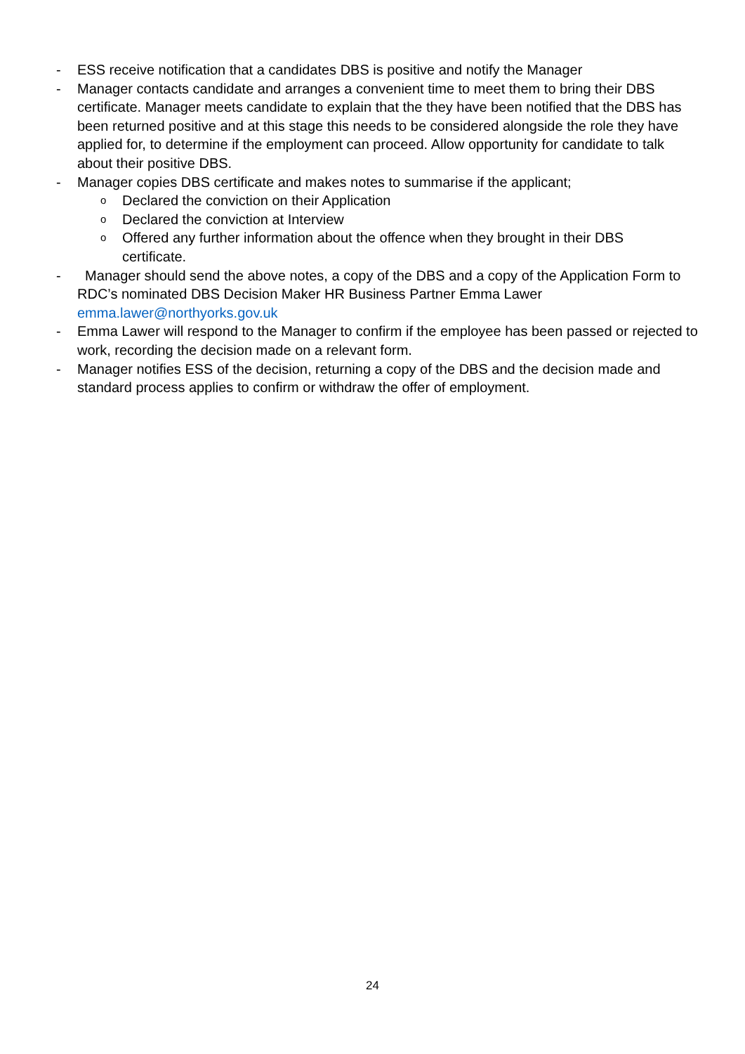- ESS receive notification that a candidates DBS is positive and notify the Manager
- Manager contacts candidate and arranges a convenient time to meet them to bring their DBS certificate. Manager meets candidate to explain that the they have been notified that the DBS has been returned positive and at this stage this needs to be considered alongside the role they have applied for, to determine if the employment can proceed. Allow opportunity for candidate to talk about their positive DBS.
- Manager copies DBS certificate and makes notes to summarise if the applicant;
o Declared the conviction on their Application
o Declared the conviction at Interview
o Offered any further information about the offence when they brought in their DBS certificate.
- Manager should send the above notes, a copy of the DBS and a copy of the Application Form to RDC’s nominated DBS Decision Maker HR Business Partner Emma Lawer emma.lawer@northyorks.gov.uk
- Emma Lawer will respond to the Manager to confirm if the employee has been passed or rejected to work, recording the decision made on a relevant form.
- Manager notifies ESS of the decision, returning a copy of the DBS and the decision made and standard process applies to confirm or withdraw the offer of employment.
24